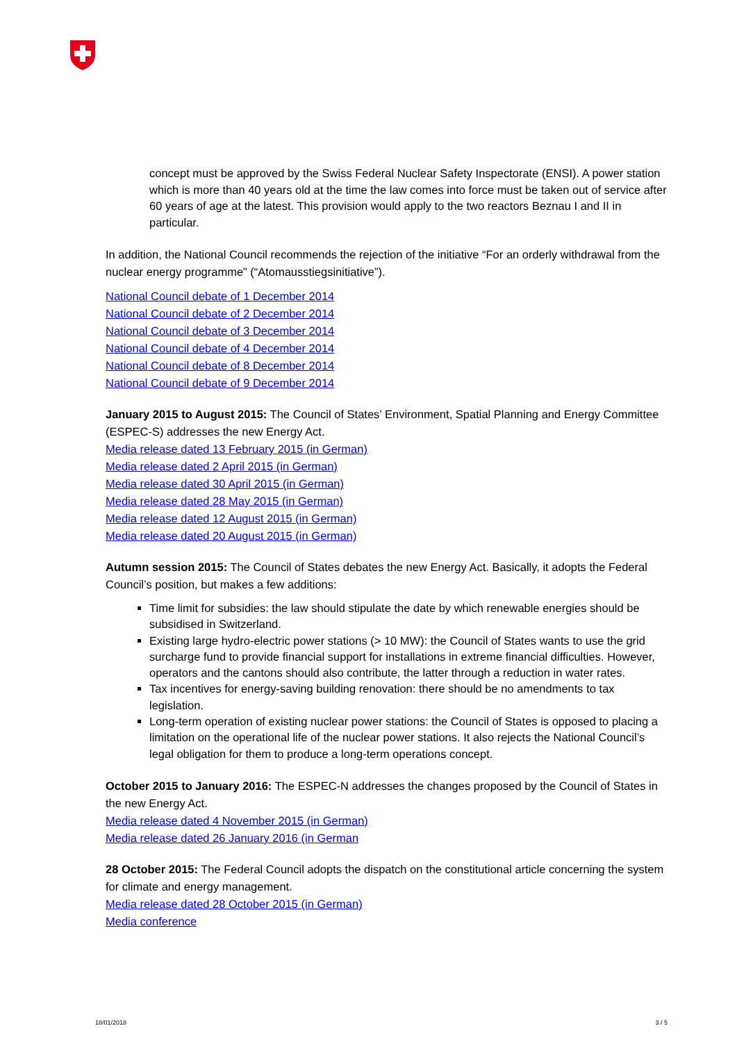concept must be approved by the Swiss Federal Nuclear Safety Inspectorate (ENSI). A power station which is more than 40 years old at the time the law comes into force must be taken out of service after 60 years of age at the latest. This provision would apply to the two reactors Beznau I and II in particular.
In addition, the National Council recommends the rejection of the initiative “For an orderly withdrawal from the nuclear energy programme” (“Atomausstiegsinitiative”).
National Council debate of 1 December 2014
National Council debate of 2 December 2014
National Council debate of 3 December 2014
National Council debate of 4 December 2014
National Council debate of 8 December 2014
National Council debate of 9 December 2014
January 2015 to August 2015: The Council of States’ Environment, Spatial Planning and Energy Committee (ESPEC-S) addresses the new Energy Act.
Media release dated 13 February 2015 (in German)
Media release dated 2 April 2015 (in German)
Media release dated 30 April 2015 (in German)
Media release dated 28 May 2015 (in German)
Media release dated 12 August 2015 (in German)
Media release dated 20 August 2015 (in German)
Autumn session 2015: The Council of States debates the new Energy Act. Basically, it adopts the Federal Council’s position, but makes a few additions:
Time limit for subsidies: the law should stipulate the date by which renewable energies should be subsidised in Switzerland.
Existing large hydro-electric power stations (> 10 MW): the Council of States wants to use the grid surcharge fund to provide financial support for installations in extreme financial difficulties. However, operators and the cantons should also contribute, the latter through a reduction in water rates.
Tax incentives for energy-saving building renovation: there should be no amendments to tax legislation.
Long-term operation of existing nuclear power stations: the Council of States is opposed to placing a limitation on the operational life of the nuclear power stations. It also rejects the National Council’s legal obligation for them to produce a long-term operations concept.
October 2015 to January 2016: The ESPEC-N addresses the changes proposed by the Council of States in the new Energy Act.
Media release dated 4 November 2015 (in German)
Media release dated 26 January 2016 (in German
28 October 2015: The Federal Council adopts the dispatch on the constitutional article concerning the system for climate and energy management.
Media release dated 28 October 2015 (in German)
Media conference
18/01/2018 3 / 5